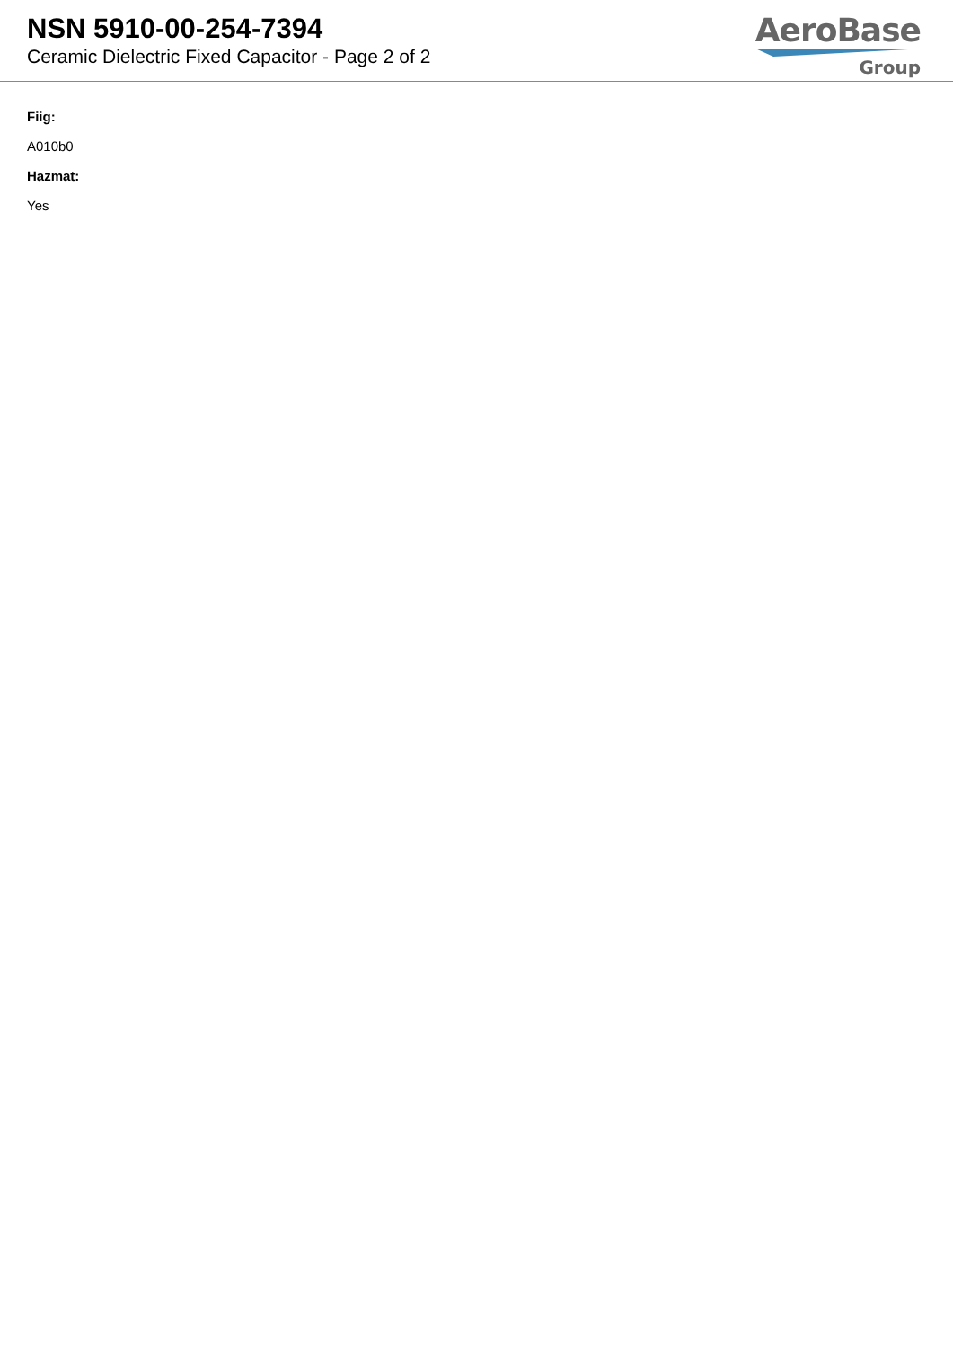NSN 5910-00-254-7394
Ceramic Dielectric Fixed Capacitor - Page 2 of 2
AeroBase
Group
Fiig:
A010b0
Hazmat:
Yes